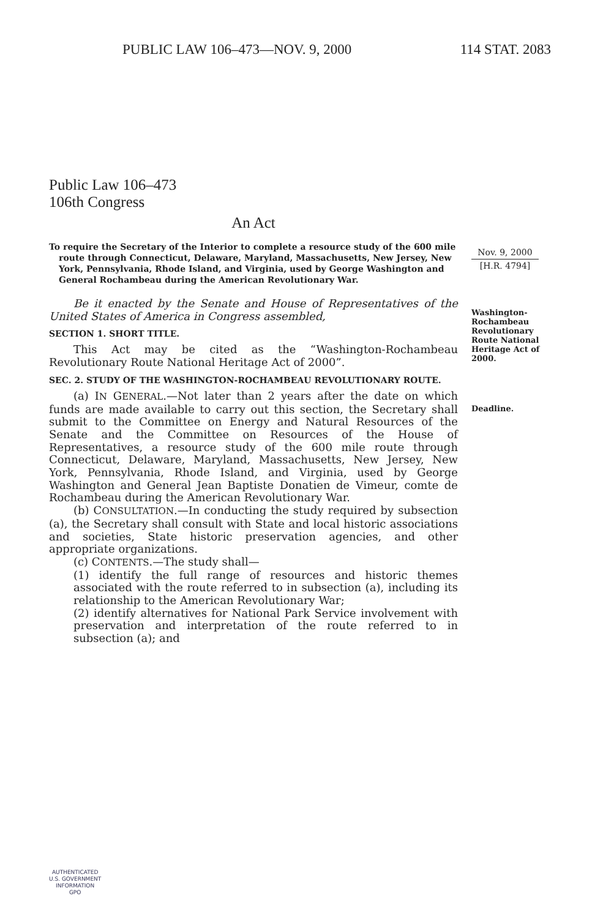PUBLIC LAW 106–473—NOV. 9, 2000 114 STAT. 2083
Public Law 106–473
106th Congress
An Act
To require the Secretary of the Interior to complete a resource study of the 600 mile route through Connecticut, Delaware, Maryland, Massachusetts, New Jersey, New York, Pennsylvania, Rhode Island, and Virginia, used by George Washington and General Rochambeau during the American Revolutionary War.
Be it enacted by the Senate and House of Representatives of the United States of America in Congress assembled,
SECTION 1. SHORT TITLE.
This Act may be cited as the “Washington-Rochambeau Revolutionary Route National Heritage Act of 2000”.
SEC. 2. STUDY OF THE WASHINGTON-ROCHAMBEAU REVOLUTIONARY ROUTE.
(a) IN GENERAL.—Not later than 2 years after the date on which funds are made available to carry out this section, the Secretary shall submit to the Committee on Energy and Natural Resources of the Senate and the Committee on Resources of the House of Representatives, a resource study of the 600 mile route through Connecticut, Delaware, Maryland, Massachusetts, New Jersey, New York, Pennsylvania, Rhode Island, and Virginia, used by George Washington and General Jean Baptiste Donatien de Vimeur, comte de Rochambeau during the American Revolutionary War.
(b) CONSULTATION.—In conducting the study required by subsection (a), the Secretary shall consult with State and local historic associations and societies, State historic preservation agencies, and other appropriate organizations.
(c) CONTENTS.—The study shall—
(1) identify the full range of resources and historic themes associated with the route referred to in subsection (a), including its relationship to the American Revolutionary War;
(2) identify alternatives for National Park Service involvement with preservation and interpretation of the route referred to in subsection (a); and
Nov. 9, 2000
[H.R. 4794]
Washington-Rochambeau Revolutionary Route National Heritage Act of 2000.
Deadline.
AUTHENTICATED
U.S. GOVERNMENT
INFORMATION
GPO